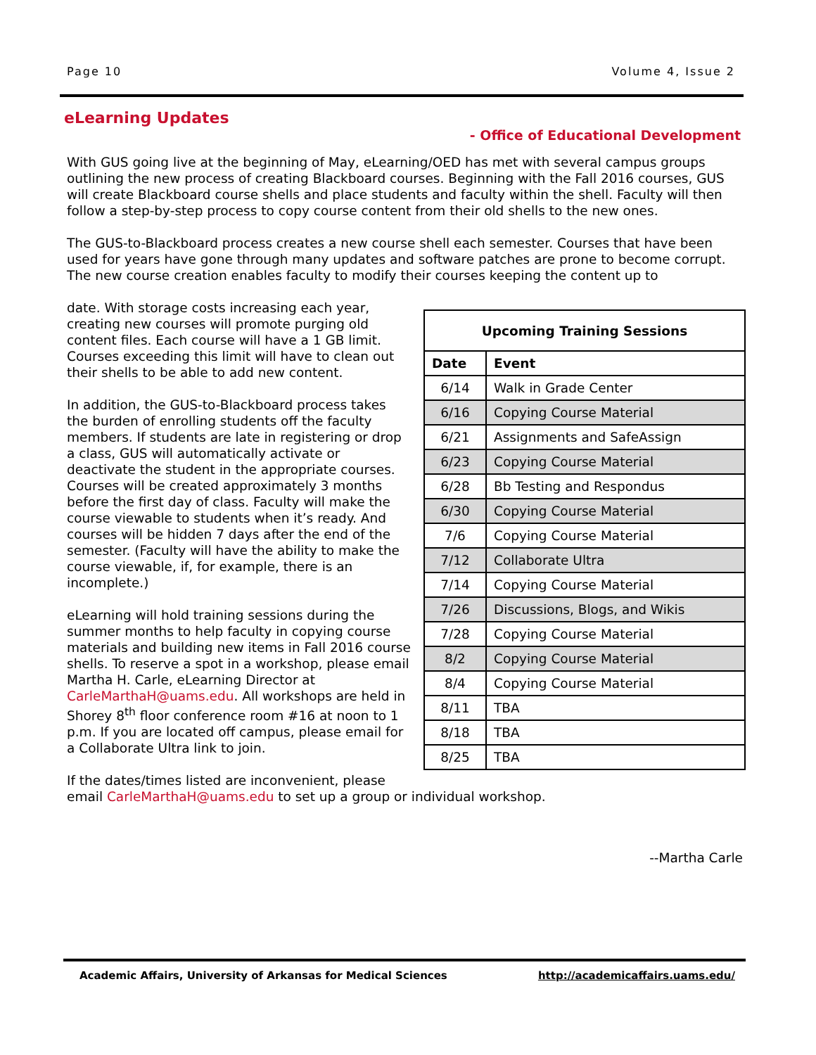Page 10 Volume 4, Issue 2
eLearning Updates
- Office of Educational Development
With GUS going live at the beginning of May, eLearning/OED has met with several campus groups outlining the new process of creating Blackboard courses. Beginning with the Fall 2016 courses, GUS will create Blackboard course shells and place students and faculty within the shell. Faculty will then follow a step-by-step process to copy course content from their old shells to the new ones.
The GUS-to-Blackboard process creates a new course shell each semester. Courses that have been used for years have gone through many updates and software patches are prone to become corrupt. The new course creation enables faculty to modify their courses keeping the content up to
| Upcoming Training Sessions | |
| Date | Event |
| 6/14 | Walk in Grade Center |
| 6/16 | Copying Course Material |
| 6/21 | Assignments and SafeAssign |
| 6/23 | Copying Course Material |
| 6/28 | Bb Testing and Respondus |
| 6/30 | Copying Course Material |
| 7/6 | Copying Course Material |
| 7/12 | Collaborate Ultra |
| 7/14 | Copying Course Material |
| 7/26 | Discussions, Blogs, and Wikis |
| 7/28 | Copying Course Material |
| 8/2 | Copying Course Material |
| 8/4 | Copying Course Material |
| 8/11 | TBA |
| 8/18 | TBA |
| 8/25 | TBA |
date. With storage costs increasing each year, creating new courses will promote purging old content files. Each course will have a 1 GB limit. Courses exceeding this limit will have to clean out their shells to be able to add new content.
In addition, the GUS-to-Blackboard process takes the burden of enrolling students off the faculty members. If students are late in registering or drop a class, GUS will automatically activate or deactivate the student in the appropriate courses. Courses will be created approximately 3 months before the first day of class. Faculty will make the course viewable to students when it’s ready. And courses will be hidden 7 days after the end of the semester. (Faculty will have the ability to make the course viewable, if, for example, there is an incomplete.)
eLearning will hold training sessions during the summer months to help faculty in copying course materials and building new items in Fall 2016 course shells. To reserve a spot in a workshop, please email Martha H. Carle, eLearning Director at CarleMarthaH@uams.edu. All workshops are held in Shorey 8<sup>th</sup> floor conference room #16 at noon to 1 p.m. If you are located off campus, please email for a Collaborate Ultra link to join.
If the dates/times listed are inconvenient, please email CarleMarthaH@uams.edu to set up a group or individual workshop.
--Martha Carle
Academic Affairs, University of Arkansas for Medical Sciences http://academicaffairs.uams.edu/